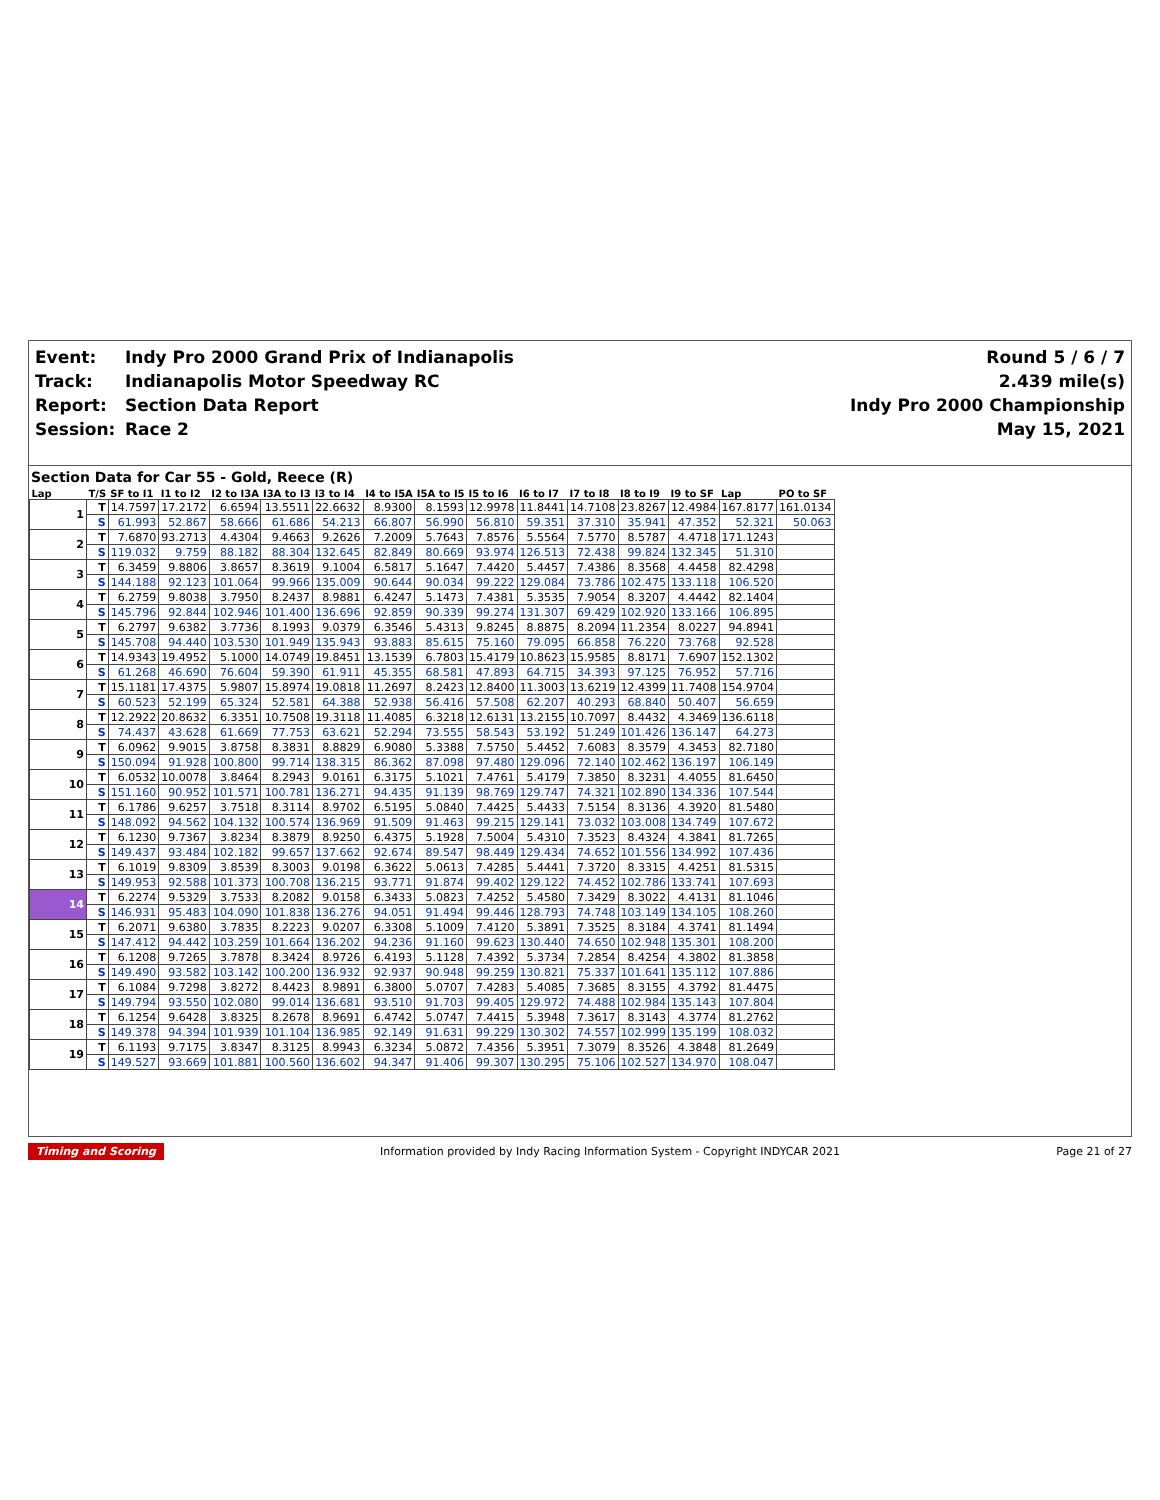| Event: | Indy Pro 2000 Grand Prix of Indianapolis | Round 5 / 6 / 7 |
| Track: | Indianapolis Motor Speedway RC | 2.439 mile(s) |
| Report: | Section Data Report | Indy Pro 2000 Championship |
| Session: | Race 2 | May 15, 2021 |
Section Data for Car 55 - Gold, Reece (R)
| Lap | T/S | SF to I1 | I1 to I2 | I2 to I3A | I3A to I3 | I3 to I4 | I4 to I5A | I5A to I5 | I5 to I6 | I6 to I7 | I7 to I8 | I8 to I9 | I9 to SF | Lap | PO to SF |
| --- | --- | --- | --- | --- | --- | --- | --- | --- | --- | --- | --- | --- | --- | --- | --- |
| 1 | T | 14.7597 | 17.2172 | 6.6594 | 13.5511 | 22.6632 | 8.9300 | 8.1593 | 12.9978 | 11.8441 | 14.7108 | 23.8267 | 12.4984 | 167.8177 | 161.0134 |
| | S | 61.993 | 52.867 | 58.666 | 61.686 | 54.213 | 66.807 | 56.990 | 56.810 | 59.351 | 37.310 | 35.941 | 47.352 | 52.321 | 50.063 |
| 2 | T | 7.6870 | 93.2713 | 4.4304 | 9.4663 | 9.2626 | 7.2009 | 5.7643 | 7.8576 | 5.5564 | 7.5770 | 8.5787 | 4.4718 | 171.1243 | |
| | S | 119.032 | 9.759 | 88.182 | 88.304 | 132.645 | 82.849 | 80.669 | 93.974 | 126.513 | 72.438 | 99.824 | 132.345 | 51.310 | |
| 3 | T | 6.3459 | 9.8806 | 3.8657 | 8.3619 | 9.1004 | 6.5817 | 5.1647 | 7.4420 | 5.4457 | 7.4386 | 8.3568 | 4.4458 | 82.4298 | |
| | S | 144.188 | 92.123 | 101.064 | 99.966 | 135.009 | 90.644 | 90.034 | 99.222 | 129.084 | 73.786 | 102.475 | 133.118 | 106.520 | |
| 4 | T | 6.2759 | 9.8038 | 3.7950 | 8.2437 | 8.9881 | 6.4247 | 5.1473 | 7.4381 | 5.3535 | 7.9054 | 8.3207 | 4.4442 | 82.1404 | |
| | S | 145.796 | 92.844 | 102.946 | 101.400 | 136.696 | 92.859 | 90.339 | 99.274 | 131.307 | 69.429 | 102.920 | 133.166 | 106.895 | |
| 5 | T | 6.2797 | 9.6382 | 3.7736 | 8.1993 | 9.0379 | 6.3546 | 5.4313 | 9.8245 | 8.8875 | 8.2094 | 11.2354 | 8.0227 | 94.8941 | |
| | S | 145.708 | 94.440 | 103.530 | 101.949 | 135.943 | 93.883 | 85.615 | 75.160 | 79.095 | 66.858 | 76.220 | 73.768 | 92.528 | |
| 6 | T | 14.9343 | 19.4952 | 5.1000 | 14.0749 | 19.8451 | 13.1539 | 6.7803 | 15.4179 | 10.8623 | 15.9585 | 8.8171 | 7.6907 | 152.1302 | |
| | S | 61.268 | 46.690 | 76.604 | 59.390 | 61.911 | 45.355 | 68.581 | 47.893 | 64.715 | 34.393 | 97.125 | 76.952 | 57.716 | |
| 7 | T | 15.1181 | 17.4375 | 5.9807 | 15.8974 | 19.0818 | 11.2697 | 8.2423 | 12.8400 | 11.3003 | 13.6219 | 12.4399 | 11.7408 | 154.9704 | |
| | S | 60.523 | 52.199 | 65.324 | 52.581 | 64.388 | 52.938 | 56.416 | 57.508 | 62.207 | 40.293 | 68.840 | 50.407 | 56.659 | |
| 8 | T | 12.2922 | 20.8632 | 6.3351 | 10.7508 | 19.3118 | 11.4085 | 6.3218 | 12.6131 | 13.2155 | 10.7097 | 8.4432 | 4.3469 | 136.6118 | |
| | S | 74.437 | 43.628 | 61.669 | 77.753 | 63.621 | 52.294 | 73.555 | 58.543 | 53.192 | 51.249 | 101.426 | 136.147 | 64.273 | |
| 9 | T | 6.0962 | 9.9015 | 3.8758 | 8.3831 | 8.8829 | 6.9080 | 5.3388 | 7.5750 | 5.4452 | 7.6083 | 8.3579 | 4.3453 | 82.7180 | |
| | S | 150.094 | 91.928 | 100.800 | 99.714 | 138.315 | 86.362 | 87.098 | 97.480 | 129.096 | 72.140 | 102.462 | 136.197 | 106.149 | |
| 10 | T | 6.0532 | 10.0078 | 3.8464 | 8.2943 | 9.0161 | 6.3175 | 5.1021 | 7.4761 | 5.4179 | 7.3850 | 8.3231 | 4.4055 | 81.6450 | |
| | S | 151.160 | 90.952 | 101.571 | 100.781 | 136.271 | 94.435 | 91.139 | 98.769 | 129.747 | 74.321 | 102.890 | 134.336 | 107.544 | |
| 11 | T | 6.1786 | 9.6257 | 3.7518 | 8.3114 | 8.9702 | 6.5195 | 5.0840 | 7.4425 | 5.4433 | 7.5154 | 8.3136 | 4.3920 | 81.5480 | |
| | S | 148.092 | 94.562 | 104.132 | 100.574 | 136.969 | 91.509 | 91.463 | 99.215 | 129.141 | 73.032 | 103.008 | 134.749 | 107.672 | |
| 12 | T | 6.1230 | 9.7367 | 3.8234 | 8.3879 | 8.9250 | 6.4375 | 5.1928 | 7.5004 | 5.4310 | 7.3523 | 8.4324 | 4.3841 | 81.7265 | |
| | S | 149.437 | 93.484 | 102.182 | 99.657 | 137.662 | 92.674 | 89.547 | 98.449 | 129.434 | 74.652 | 101.556 | 134.992 | 107.436 | |
| 13 | T | 6.1019 | 9.8309 | 3.8539 | 8.3003 | 9.0198 | 6.3622 | 5.0613 | 7.4285 | 5.4441 | 7.3720 | 8.3315 | 4.4251 | 81.5315 | |
| | S | 149.953 | 92.588 | 101.373 | 100.708 | 136.215 | 93.771 | 91.874 | 99.402 | 129.122 | 74.452 | 102.786 | 133.741 | 107.693 | |
| 14 | T | 6.2274 | 9.5329 | 3.7533 | 8.2082 | 9.0158 | 6.3433 | 5.0823 | 7.4252 | 5.4580 | 7.3429 | 8.3022 | 4.4131 | 81.1046 | |
| | S | 146.931 | 95.483 | 104.090 | 101.838 | 136.276 | 94.051 | 91.494 | 99.446 | 128.793 | 74.748 | 103.149 | 134.105 | 108.260 | |
| 15 | T | 6.2071 | 9.6380 | 3.7835 | 8.2223 | 9.0207 | 6.3308 | 5.1009 | 7.4120 | 5.3891 | 7.3525 | 8.3184 | 4.3741 | 81.1494 | |
| | S | 147.412 | 94.442 | 103.259 | 101.664 | 136.202 | 94.236 | 91.160 | 99.623 | 130.440 | 74.650 | 102.948 | 135.301 | 108.200 | |
| 16 | T | 6.1208 | 9.7265 | 3.7878 | 8.3424 | 8.9726 | 6.4193 | 5.1128 | 7.4392 | 5.3734 | 7.2854 | 8.4254 | 4.3802 | 81.3858 | |
| | S | 149.490 | 93.582 | 103.142 | 100.200 | 136.932 | 92.937 | 90.948 | 99.259 | 130.821 | 75.337 | 101.641 | 135.112 | 107.886 | |
| 17 | T | 6.1084 | 9.7298 | 3.8272 | 8.4423 | 8.9891 | 6.3800 | 5.0707 | 7.4283 | 5.4085 | 7.3685 | 8.3155 | 4.3792 | 81.4475 | |
| | S | 149.794 | 93.550 | 102.080 | 99.014 | 136.681 | 93.510 | 91.703 | 99.405 | 129.972 | 74.488 | 102.984 | 135.143 | 107.804 | |
| 18 | T | 6.1254 | 9.6428 | 3.8325 | 8.2678 | 8.9691 | 6.4742 | 5.0747 | 7.4415 | 5.3948 | 7.3617 | 8.3143 | 4.3774 | 81.2762 | |
| | S | 149.378 | 94.394 | 101.939 | 101.104 | 136.985 | 92.149 | 91.631 | 99.229 | 130.302 | 74.557 | 102.999 | 135.199 | 108.032 | |
| 19 | T | 6.1193 | 9.7175 | 3.8347 | 8.3125 | 8.9943 | 6.3234 | 5.0872 | 7.4356 | 5.3951 | 7.3079 | 8.3526 | 4.3848 | 81.2649 | |
| | S | 149.527 | 93.669 | 101.881 | 100.560 | 136.602 | 94.347 | 91.406 | 99.307 | 130.295 | 75.106 | 102.527 | 134.970 | 108.047 | |
Timing and Scoring Information provided by Indy Racing Information System - Copyright INDYCAR 2021 Page 21 of 27